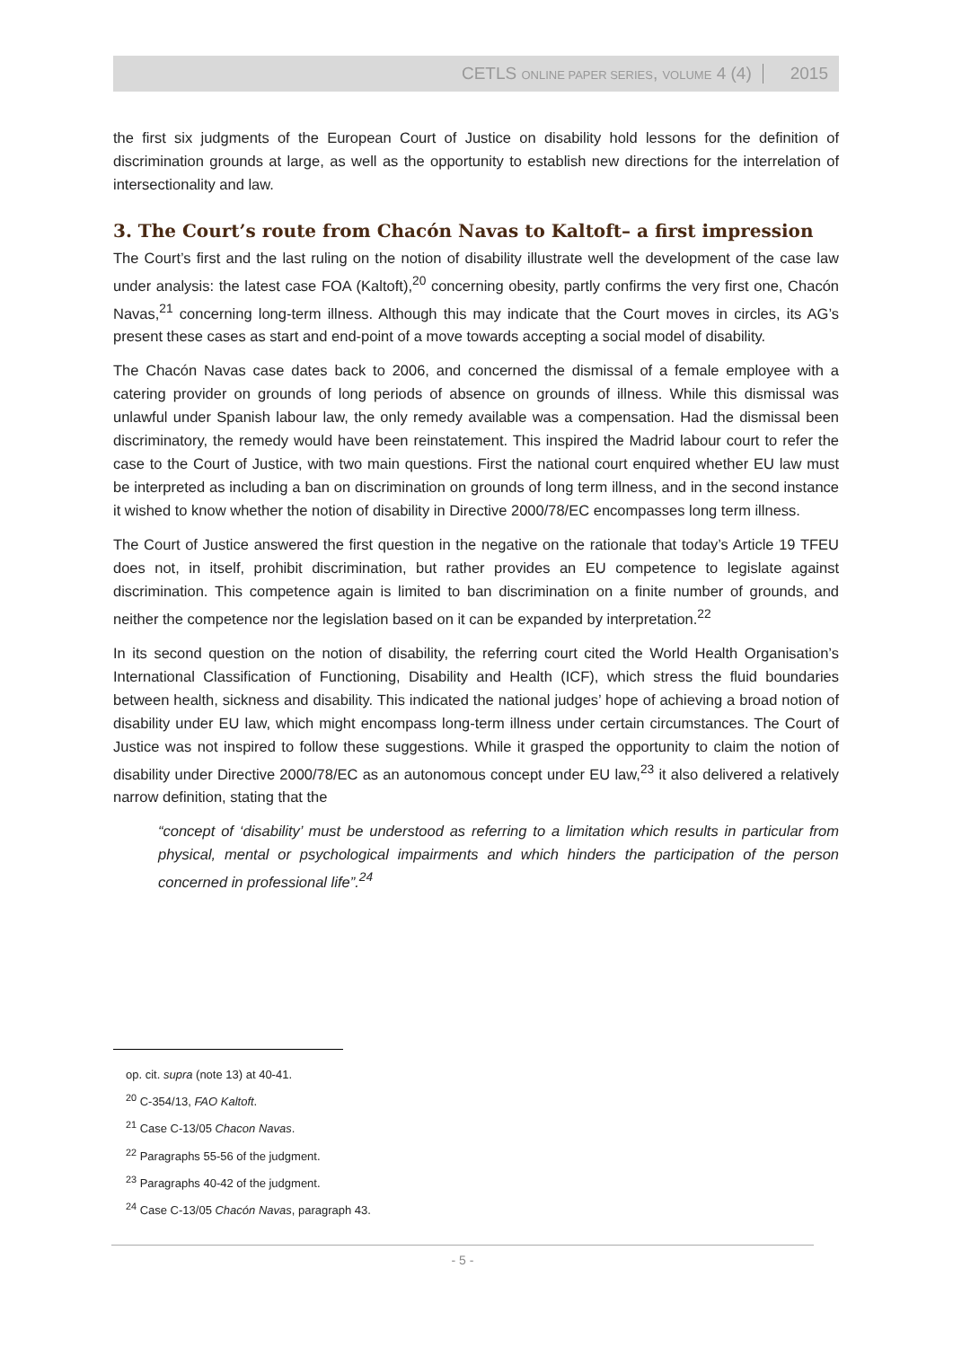CETLS ONLINE PAPER SERIES, VOLUME 4 (4) 2015
the first six judgments of the European Court of Justice on disability hold lessons for the definition of discrimination grounds at large, as well as the opportunity to establish new directions for the interrelation of intersectionality and law.
3. The Court’s route from Chacón Navas to Kaltoft– a first impression
The Court’s first and the last ruling on the notion of disability illustrate well the development of the case law under analysis: the latest case FOA (Kaltoft),<sup>20</sup> concerning obesity, partly confirms the very first one, Chacón Navas,<sup>21</sup> concerning long-term illness. Although this may indicate that the Court moves in circles, its AG’s present these cases as start and end-point of a move towards accepting a social model of disability.
The Chacón Navas case dates back to 2006, and concerned the dismissal of a female employee with a catering provider on grounds of long periods of absence on grounds of illness. While this dismissal was unlawful under Spanish labour law, the only remedy available was a compensation. Had the dismissal been discriminatory, the remedy would have been reinstatement. This inspired the Madrid labour court to refer the case to the Court of Justice, with two main questions. First the national court enquired whether EU law must be interpreted as including a ban on discrimination on grounds of long term illness, and in the second instance it wished to know whether the notion of disability in Directive 2000/78/EC encompasses long term illness.
The Court of Justice answered the first question in the negative on the rationale that today’s Article 19 TFEU does not, in itself, prohibit discrimination, but rather provides an EU competence to legislate against discrimination. This competence again is limited to ban discrimination on a finite number of grounds, and neither the competence nor the legislation based on it can be expanded by interpretation.<sup>22</sup>
In its second question on the notion of disability, the referring court cited the World Health Organisation’s International Classification of Functioning, Disability and Health (ICF), which stress the fluid boundaries between health, sickness and disability. This indicated the national judges’ hope of achieving a broad notion of disability under EU law, which might encompass long-term illness under certain circumstances. The Court of Justice was not inspired to follow these suggestions. While it grasped the opportunity to claim the notion of disability under Directive 2000/78/EC as an autonomous concept under EU law,<sup>23</sup> it also delivered a relatively narrow definition, stating that the
“concept of ‘disability’ must be understood as referring to a limitation which results in particular from physical, mental or psychological impairments and which hinders the participation of the person concerned in professional life”.<sup>24</sup>
op. cit. supra (note 13) at 40-41.
<sup>20</sup> C-354/13, FAO Kaltoft.
<sup>21</sup> Case C-13/05 Chacon Navas.
<sup>22</sup> Paragraphs 55-56 of the judgment.
<sup>23</sup> Paragraphs 40-42 of the judgment.
<sup>24</sup> Case C-13/05 Chacón Navas, paragraph 43.
- 5 -